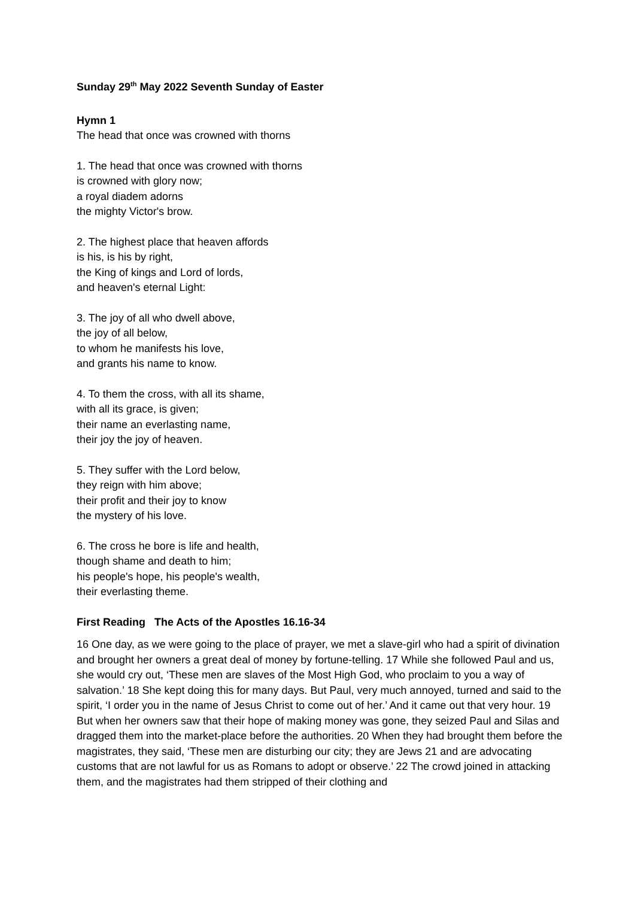Sunday 29<sup>th</sup> May 2022 Seventh Sunday of Easter
Hymn 1
The head that once was crowned with thorns
1. The head that once was crowned with thorns
is crowned with glory now;
a royal diadem adorns
the mighty Victor's brow.
2. The highest place that heaven affords
is his, is his by right,
the King of kings and Lord of lords,
and heaven's eternal Light:
3. The joy of all who dwell above,
the joy of all below,
to whom he manifests his love,
and grants his name to know.
4. To them the cross, with all its shame,
with all its grace, is given;
their name an everlasting name,
their joy the joy of heaven.
5. They suffer with the Lord below,
they reign with him above;
their profit and their joy to know
the mystery of his love.
6. The cross he bore is life and health,
though shame and death to him;
his people's hope, his people's wealth,
their everlasting theme.
First Reading The Acts of the Apostles 16.16-34
16 One day, as we were going to the place of prayer, we met a slave-girl who had a spirit of divination and brought her owners a great deal of money by fortune-telling. 17 While she followed Paul and us, she would cry out, ‘These men are slaves of the Most High God, who proclaim to you a way of salvation.’ 18 She kept doing this for many days. But Paul, very much annoyed, turned and said to the spirit, ‘I order you in the name of Jesus Christ to come out of her.’ And it came out that very hour. 19 But when her owners saw that their hope of making money was gone, they seized Paul and Silas and dragged them into the market-place before the authorities. 20 When they had brought them before the magistrates, they said, ‘These men are disturbing our city; they are Jews 21 and are advocating customs that are not lawful for us as Romans to adopt or observe.’ 22 The crowd joined in attacking them, and the magistrates had them stripped of their clothing and